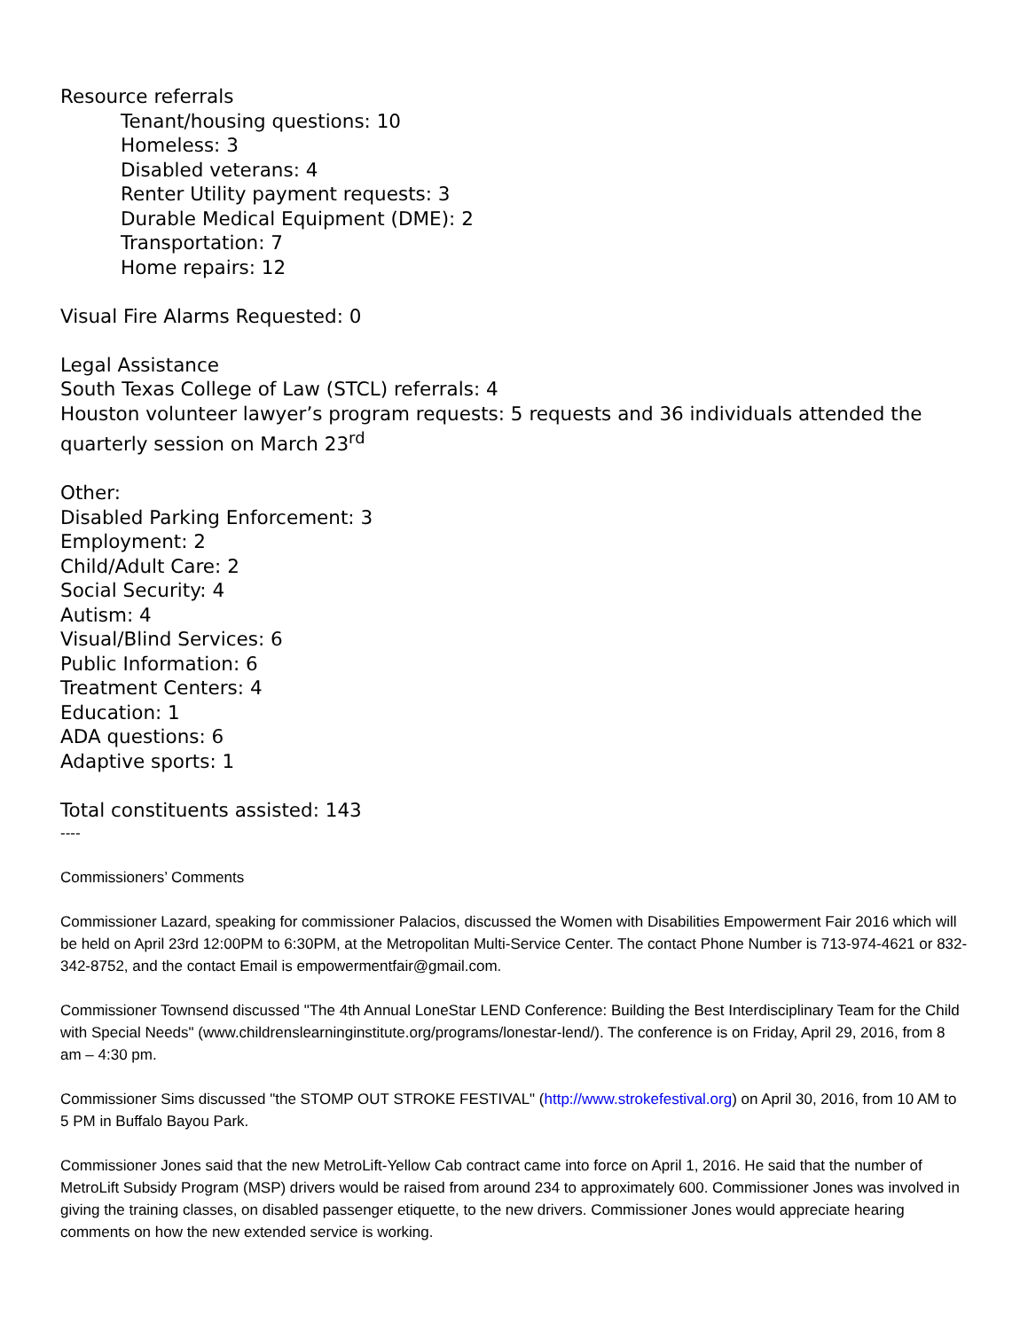Resource referrals
Tenant/housing questions: 10
Homeless: 3
Disabled veterans: 4
Renter Utility payment requests: 3
Durable Medical Equipment (DME): 2
Transportation: 7
Home repairs: 12
Visual Fire Alarms Requested: 0
Legal Assistance
South Texas College of Law (STCL) referrals: 4
Houston volunteer lawyer’s program requests: 5 requests and 36 individuals attended the quarterly session on March 23<sup>rd</sup>
Other:
Disabled Parking Enforcement: 3
Employment: 2
Child/Adult Care: 2
Social Security: 4
Autism: 4
Visual/Blind Services: 6
Public Information: 6
Treatment Centers: 4
Education: 1
ADA questions: 6
Adaptive sports: 1
Total constituents assisted: 143
----
Commissioners’ Comments
Commissioner Lazard, speaking for commissioner Palacios, discussed the Women with Disabilities Empowerment Fair 2016 which will be held on April 23rd 12:00PM to 6:30PM, at the Metropolitan Multi-Service Center. The contact Phone Number is 713-974-4621 or 832-342-8752, and the contact Email is empowermentfair@gmail.com.
Commissioner Townsend discussed "The 4th Annual LoneStar LEND Conference: Building the Best Interdisciplinary Team for the Child with Special Needs" (www.childrenslearninginstitute.org/programs/lonestar-lend/). The conference is on Friday, April 29, 2016, from 8 am – 4:30 pm.
Commissioner Sims discussed "the STOMP OUT STROKE FESTIVAL" (http://www.strokefestival.org) on April 30, 2016, from 10 AM to 5 PM in Buffalo Bayou Park.
Commissioner Jones said that the new MetroLift-Yellow Cab contract came into force on April 1, 2016. He said that the number of MetroLift Subsidy Program (MSP) drivers would be raised from around 234 to approximately 600. Commissioner Jones was involved in giving the training classes, on disabled passenger etiquette, to the new drivers. Commissioner Jones would appreciate hearing comments on how the new extended service is working.